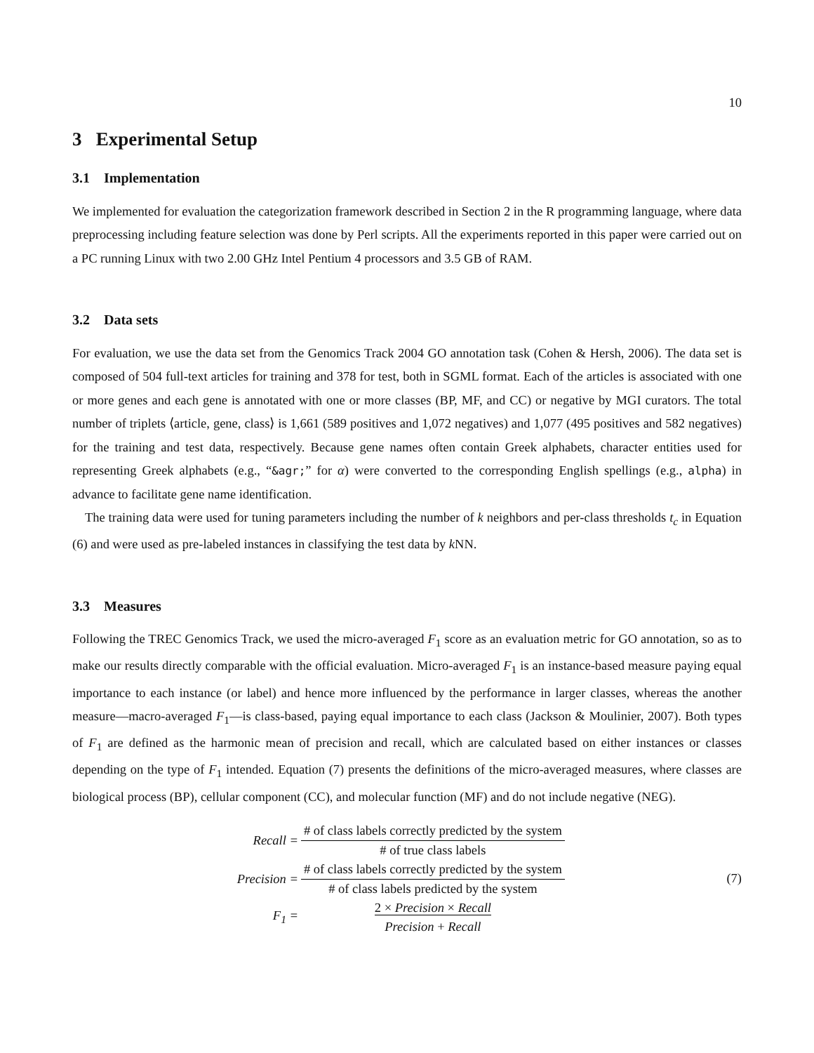10
3 Experimental Setup
3.1 Implementation
We implemented for evaluation the categorization framework described in Section 2 in the R programming language, where data preprocessing including feature selection was done by Perl scripts. All the experiments reported in this paper were carried out on a PC running Linux with two 2.00 GHz Intel Pentium 4 processors and 3.5 GB of RAM.
3.2 Data sets
For evaluation, we use the data set from the Genomics Track 2004 GO annotation task (Cohen & Hersh, 2006). The data set is composed of 504 full-text articles for training and 378 for test, both in SGML format. Each of the articles is associated with one or more genes and each gene is annotated with one or more classes (BP, MF, and CC) or negative by MGI curators. The total number of triplets ⟨article, gene, class⟩ is 1,661 (589 positives and 1,072 negatives) and 1,077 (495 positives and 582 negatives) for the training and test data, respectively. Because gene names often contain Greek alphabets, character entities used for representing Greek alphabets (e.g., “&agr;” for α) were converted to the corresponding English spellings (e.g., alpha) in advance to facilitate gene name identification.
The training data were used for tuning parameters including the number of k neighbors and per-class thresholds t<sub>c</sub> in Equation (6) and were used as pre-labeled instances in classifying the test data by k NN.
3.3 Measures
Following the TREC Genomics Track, we used the micro-averaged F<sub>1</sub> score as an evaluation metric for GO annotation, so as to make our results directly comparable with the official evaluation. Micro-averaged F<sub>1</sub> is an instance-based measure paying equal importance to each instance (or label) and hence more influenced by the performance in larger classes, whereas the another measure—macro-averaged F<sub>1</sub>—is class-based, paying equal importance to each class (Jackson & Moulinier, 2007). Both types of F<sub>1</sub> are defined as the harmonic mean of precision and recall, which are calculated based on either instances or classes depending on the type of F<sub>1</sub> intended. Equation (7) presents the definitions of the micro-averaged measures, where classes are biological process (BP), cellular component (CC), and molecular function (MF) and do not include negative (NEG).
| Recall = | # of class labels correctly predicted by the system |
| | # of true class labels |
| Precision = | # of class labels correctly predicted by the system |
| | # of class labels predicted by the system |
| F<sub>1</sub> = | 2 × Precision × Recall |
| | Precision + Recall |
(7)